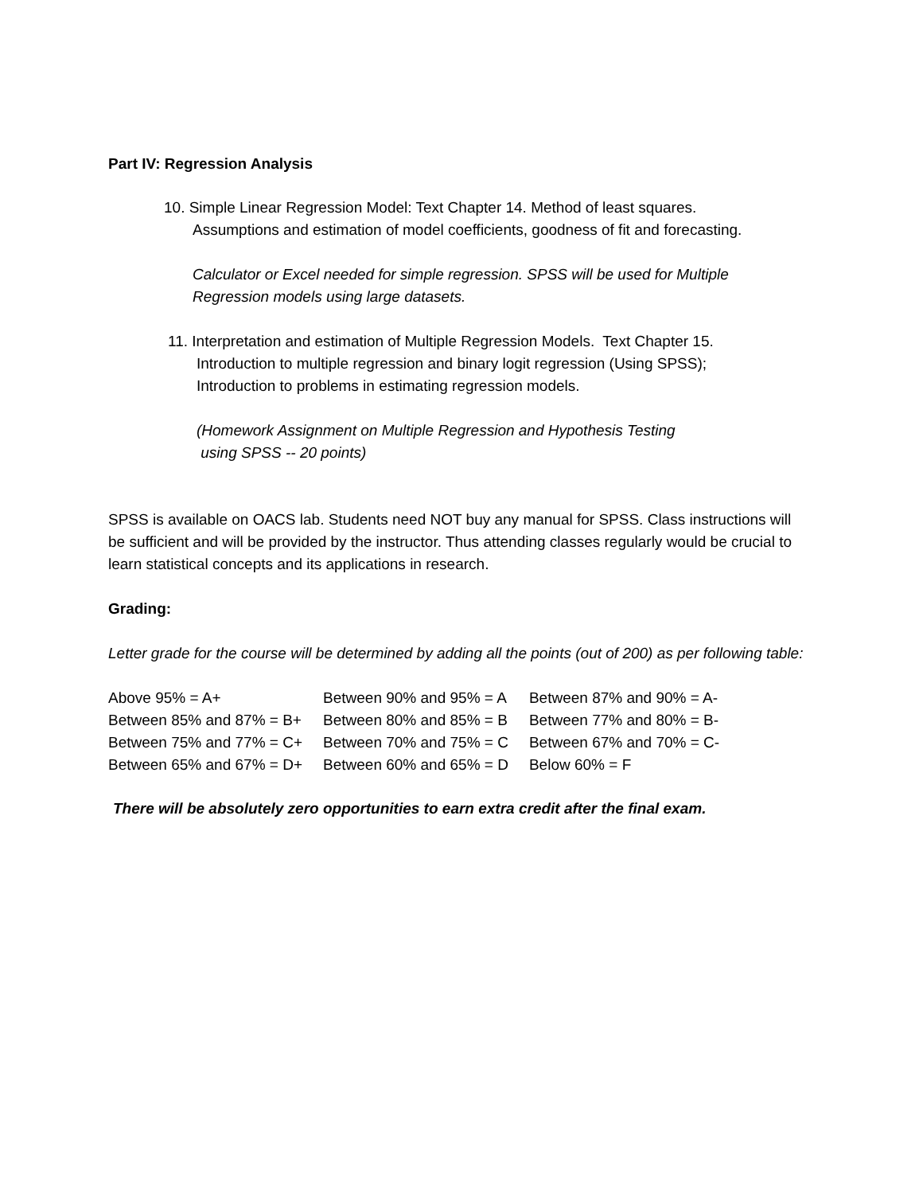Part IV: Regression Analysis
10. Simple Linear Regression Model: Text Chapter 14. Method of least squares.
Assumptions and estimation of model coefficients, goodness of fit and forecasting.
Calculator or Excel needed for simple regression. SPSS will be used for Multiple
Regression models using large datasets.
11. Interpretation and estimation of Multiple Regression Models. Text Chapter 15.
Introduction to multiple regression and binary logit regression (Using SPSS);
Introduction to problems in estimating regression models.
(Homework Assignment on Multiple Regression and Hypothesis Testing
using SPSS -- 20 points)
SPSS is available on OACS lab. Students need NOT buy any manual for SPSS. Class instructions will be sufficient and will be provided by the instructor. Thus attending classes regularly would be crucial to learn statistical concepts and its applications in research.
Grading:
Letter grade for the course will be determined by adding all the points (out of 200) as per following table:
| Above 95% = A+ | Between 90% and 95% = A | Between 87% and 90% = A- |
| Between 85% and 87% = B+ | Between 80% and 85% = B | Between 77% and 80% = B- |
| Between 75% and 77% = C+ | Between 70% and 75% = C | Between 67% and 70% = C- |
| Between 65% and 67% = D+ | Between 60% and 65% = D | Below 60% = F |
There will be absolutely zero opportunities to earn extra credit after the final exam.